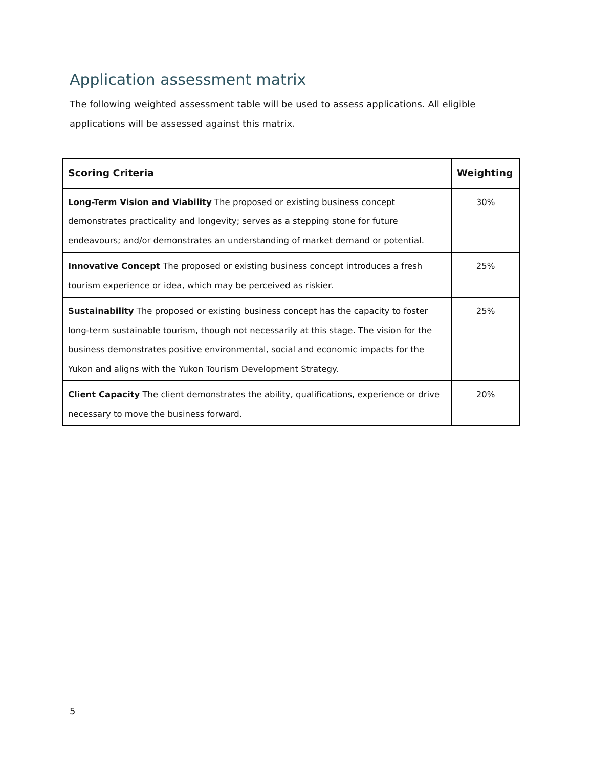Application assessment matrix
The following weighted assessment table will be used to assess applications. All eligible applications will be assessed against this matrix.
| Scoring Criteria | Weighting |
| --- | --- |
| Long-Term Vision and Viability The proposed or existing business concept demonstrates practicality and longevity; serves as a stepping stone for future endeavours; and/or demonstrates an understanding of market demand or potential. | 30% |
| Innovative Concept The proposed or existing business concept introduces a fresh tourism experience or idea, which may be perceived as riskier. | 25% |
| Sustainability The proposed or existing business concept has the capacity to foster long-term sustainable tourism, though not necessarily at this stage. The vision for the business demonstrates positive environmental, social and economic impacts for the Yukon and aligns with the Yukon Tourism Development Strategy. | 25% |
| Client Capacity The client demonstrates the ability, qualifications, experience or drive necessary to move the business forward. | 20% |
5